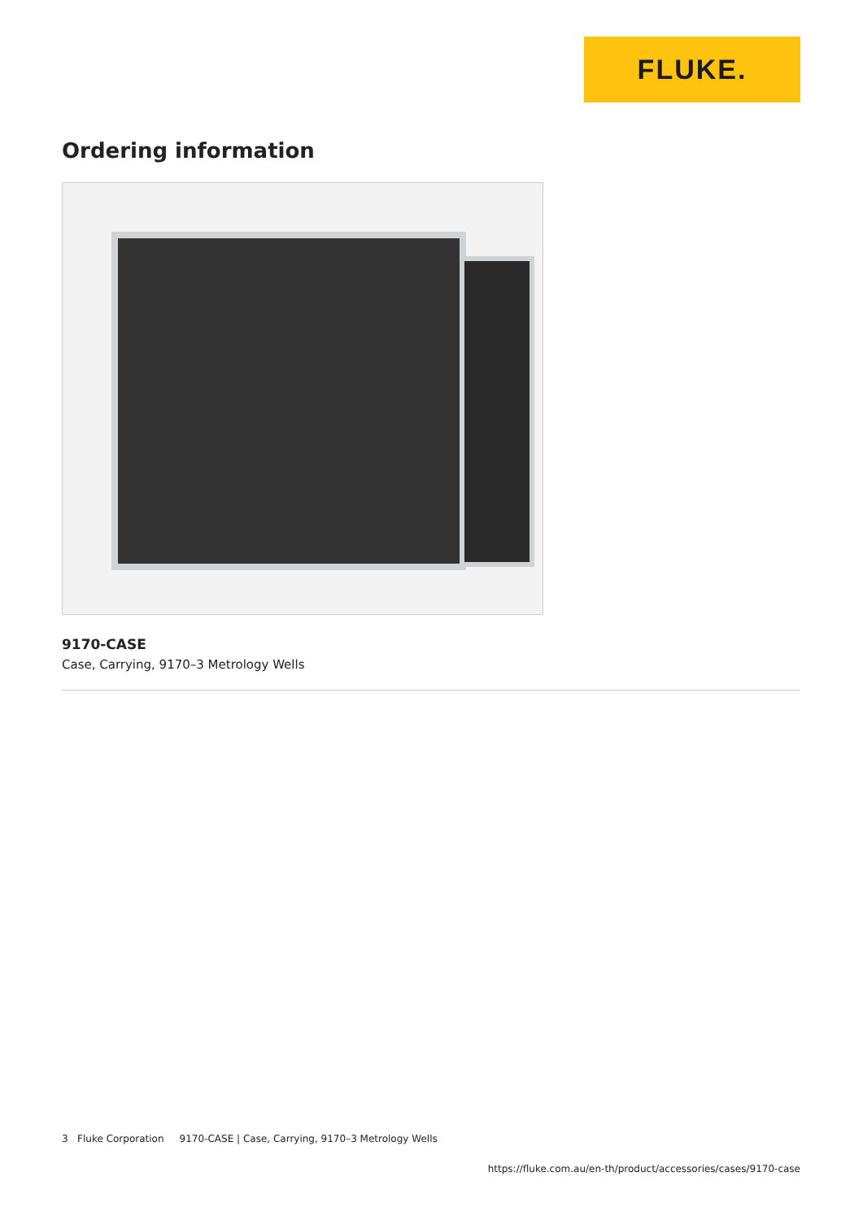FLUKE.
Ordering information
9170-CASE
Case, Carrying, 9170–3 Metrology Wells
3 Fluke Corporation 9170-CASE | Case, Carrying, 9170–3 Metrology Wells
https://fluke.com.au/en-th/product/accessories/cases/9170-case